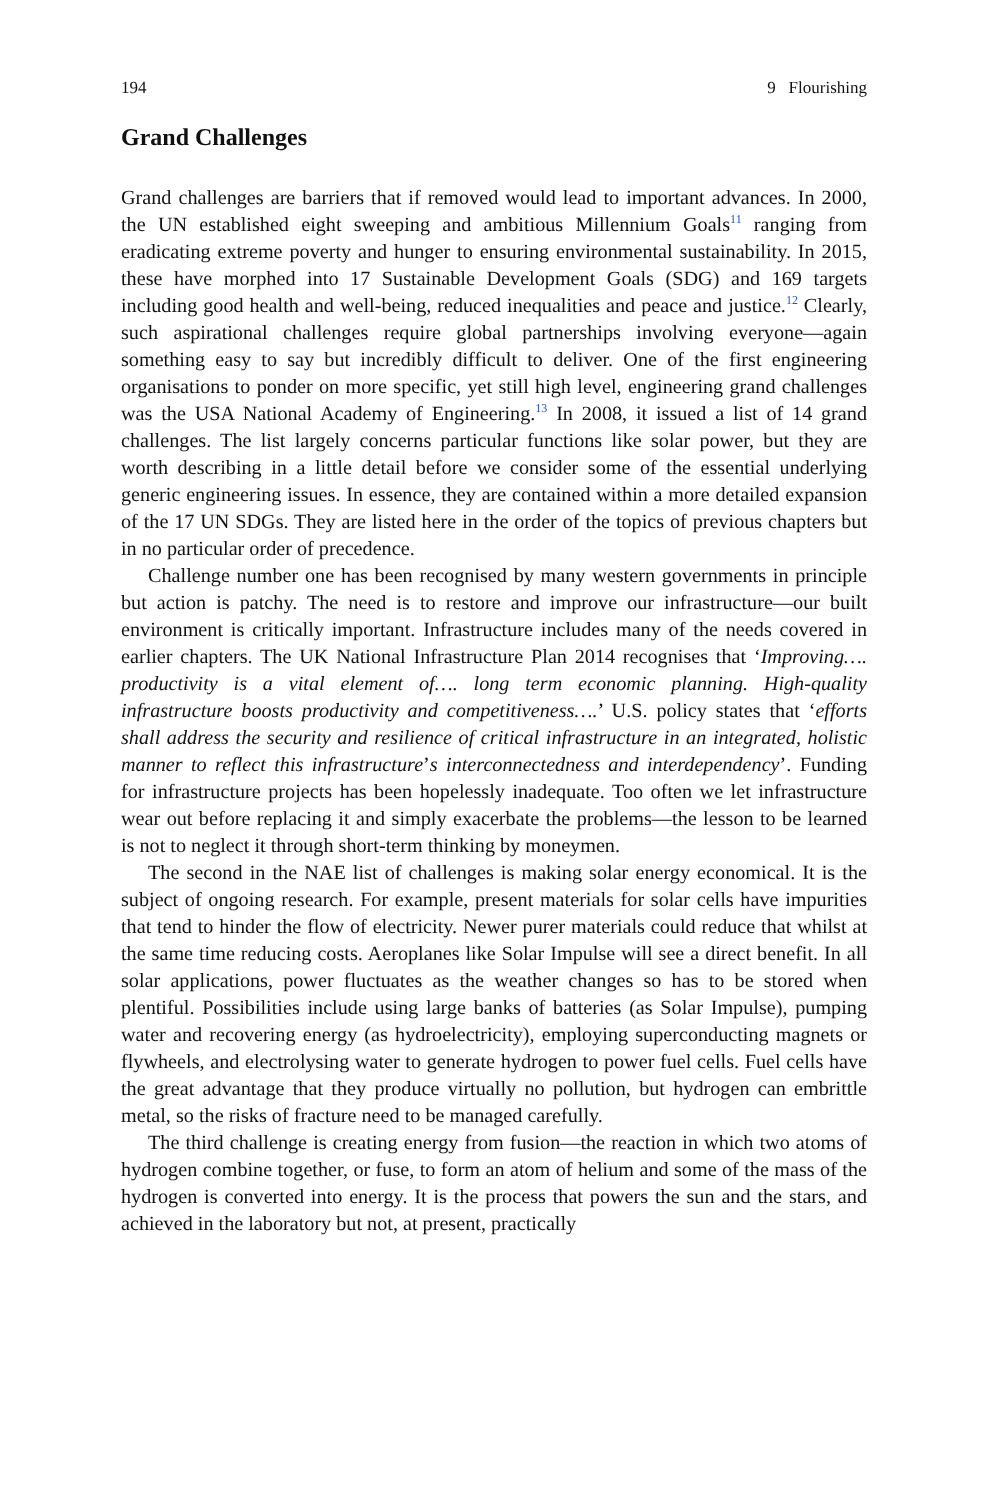194 9 Flourishing
Grand Challenges
Grand challenges are barriers that if removed would lead to important advances. In 2000, the UN established eight sweeping and ambitious Millennium Goals<sup>11</sup> ranging from eradicating extreme poverty and hunger to ensuring environmental sustainability. In 2015, these have morphed into 17 Sustainable Development Goals (SDG) and 169 targets including good health and well-being, reduced inequalities and peace and justice.<sup>12</sup> Clearly, such aspirational challenges require global partnerships involving everyone—again something easy to say but incredibly difficult to deliver. One of the first engineering organisations to ponder on more specific, yet still high level, engineering grand challenges was the USA National Academy of Engineering.<sup>13</sup> In 2008, it issued a list of 14 grand challenges. The list largely concerns particular functions like solar power, but they are worth describing in a little detail before we consider some of the essential underlying generic engineering issues. In essence, they are contained within a more detailed expansion of the 17 UN SDGs. They are listed here in the order of the topics of previous chapters but in no particular order of precedence.
Challenge number one has been recognised by many western governments in principle but action is patchy. The need is to restore and improve our infrastructure—our built environment is critically important. Infrastructure includes many of the needs covered in earlier chapters. The UK National Infrastructure Plan 2014 recognises that ‘Improving…. productivity is a vital element of…. long term economic planning. High-quality infrastructure boosts productivity and competitiveness….’ U.S. policy states that ‘efforts shall address the security and resilience of critical infrastructure in an integrated, holistic manner to reflect this infrastructure’s interconnectedness and interdependency’. Funding for infrastructure projects has been hopelessly inadequate. Too often we let infrastructure wear out before replacing it and simply exacerbate the problems—the lesson to be learned is not to neglect it through short-term thinking by moneymen.
The second in the NAE list of challenges is making solar energy economical. It is the subject of ongoing research. For example, present materials for solar cells have impurities that tend to hinder the flow of electricity. Newer purer materials could reduce that whilst at the same time reducing costs. Aeroplanes like Solar Impulse will see a direct benefit. In all solar applications, power fluctuates as the weather changes so has to be stored when plentiful. Possibilities include using large banks of batteries (as Solar Impulse), pumping water and recovering energy (as hydroelectricity), employing superconducting magnets or flywheels, and electrolysing water to generate hydrogen to power fuel cells. Fuel cells have the great advantage that they produce virtually no pollution, but hydrogen can embrittle metal, so the risks of fracture need to be managed carefully.
The third challenge is creating energy from fusion—the reaction in which two atoms of hydrogen combine together, or fuse, to form an atom of helium and some of the mass of the hydrogen is converted into energy. It is the process that powers the sun and the stars, and achieved in the laboratory but not, at present, practically